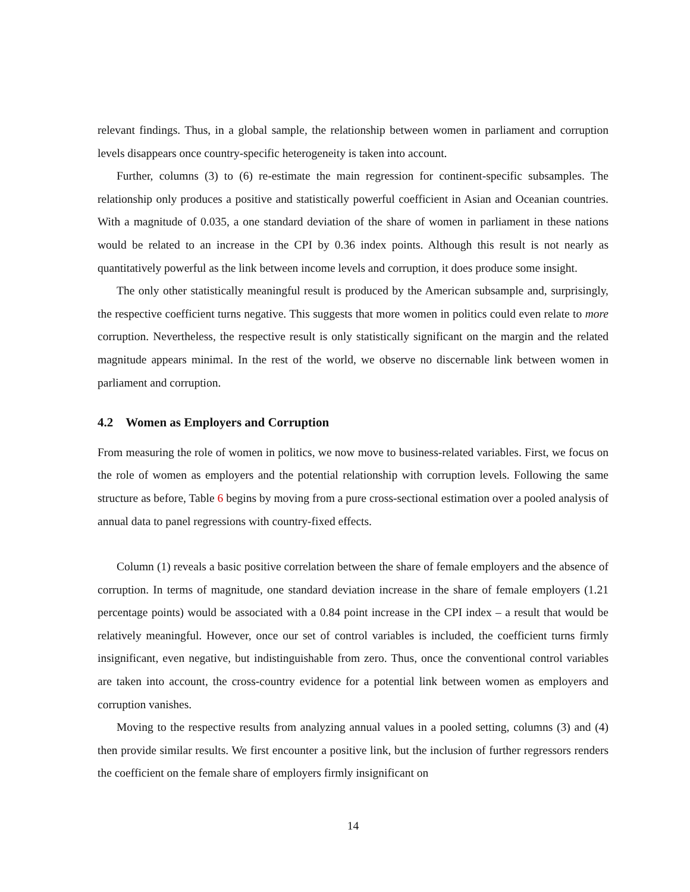relevant findings. Thus, in a global sample, the relationship between women in parliament and corruption levels disappears once country-specific heterogeneity is taken into account.
Further, columns (3) to (6) re-estimate the main regression for continent-specific subsamples. The relationship only produces a positive and statistically powerful coefficient in Asian and Oceanian countries. With a magnitude of 0.035, a one standard deviation of the share of women in parliament in these nations would be related to an increase in the CPI by 0.36 index points. Although this result is not nearly as quantitatively powerful as the link between income levels and corruption, it does produce some insight.
The only other statistically meaningful result is produced by the American subsample and, surprisingly, the respective coefficient turns negative. This suggests that more women in politics could even relate to more corruption. Nevertheless, the respective result is only statistically significant on the margin and the related magnitude appears minimal. In the rest of the world, we observe no discernable link between women in parliament and corruption.
4.2 Women as Employers and Corruption
From measuring the role of women in politics, we now move to business-related variables. First, we focus on the role of women as employers and the potential relationship with corruption levels. Following the same structure as before, Table 6 begins by moving from a pure cross-sectional estimation over a pooled analysis of annual data to panel regressions with country-fixed effects.
Column (1) reveals a basic positive correlation between the share of female employers and the absence of corruption. In terms of magnitude, one standard deviation increase in the share of female employers (1.21 percentage points) would be associated with a 0.84 point increase in the CPI index – a result that would be relatively meaningful. However, once our set of control variables is included, the coefficient turns firmly insignificant, even negative, but indistinguishable from zero. Thus, once the conventional control variables are taken into account, the cross-country evidence for a potential link between women as employers and corruption vanishes.
Moving to the respective results from analyzing annual values in a pooled setting, columns (3) and (4) then provide similar results. We first encounter a positive link, but the inclusion of further regressors renders the coefficient on the female share of employers firmly insignificant on
14